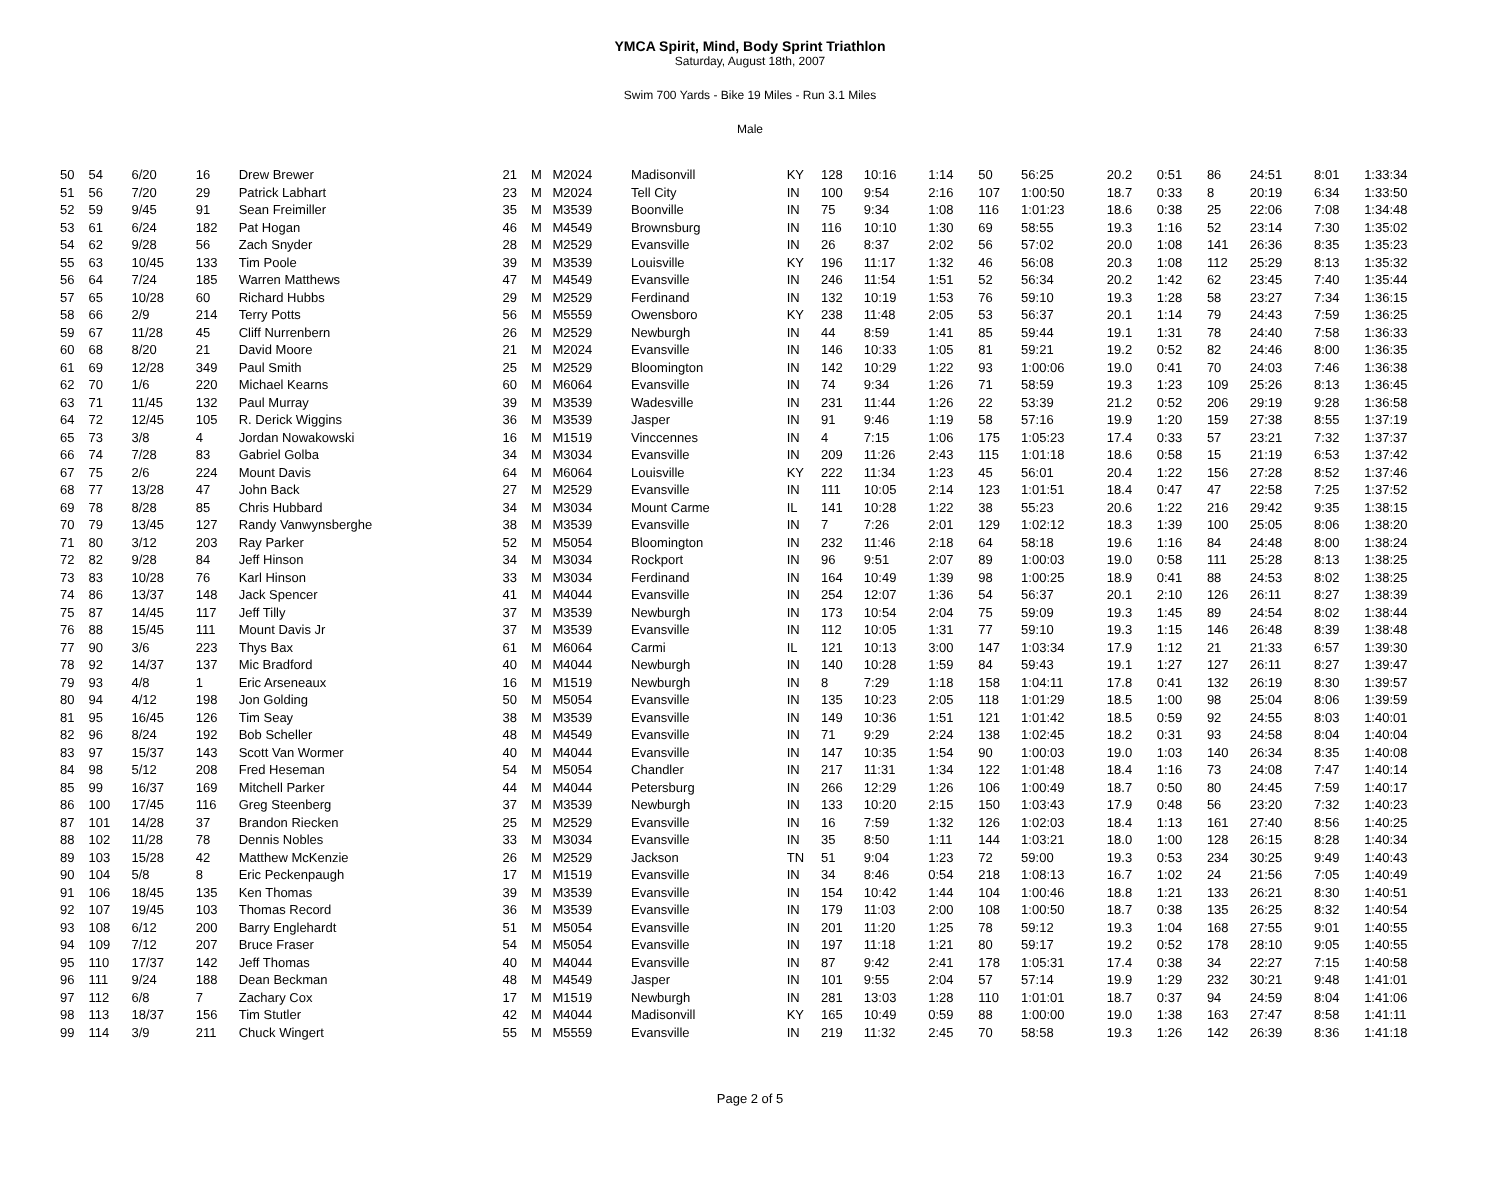YMCA Spirit, Mind, Body Sprint Triathlon
Saturday, August 18th, 2007
Swim 700 Yards - Bike 19 Miles - Run 3.1 Miles
Male
| 50 | 54 | 6/20 | 16 | Drew Brewer | 21 | M | M2024 | Madisonvill | KY | 128 | 10:16 | 1:14 | 50 | 56:25 | 20.2 | 0:51 | 86 | 24:51 | 8:01 | 1:33:34 |
| 51 | 56 | 7/20 | 29 | Patrick Labhart | 23 | M | M2024 | Tell City | IN | 100 | 9:54 | 2:16 | 107 | 1:00:50 | 18.7 | 0:33 | 8 | 20:19 | 6:34 | 1:33:50 |
| 52 | 59 | 9/45 | 91 | Sean Freimiller | 35 | M | M3539 | Boonville | IN | 75 | 9:34 | 1:08 | 116 | 1:01:23 | 18.6 | 0:38 | 25 | 22:06 | 7:08 | 1:34:48 |
| 53 | 61 | 6/24 | 182 | Pat Hogan | 46 | M | M4549 | Brownsburg | IN | 116 | 10:10 | 1:30 | 69 | 58:55 | 19.3 | 1:16 | 52 | 23:14 | 7:30 | 1:35:02 |
| 54 | 62 | 9/28 | 56 | Zach Snyder | 28 | M | M2529 | Evansville | IN | 26 | 8:37 | 2:02 | 56 | 57:02 | 20.0 | 1:08 | 141 | 26:36 | 8:35 | 1:35:23 |
| 55 | 63 | 10/45 | 133 | Tim Poole | 39 | M | M3539 | Louisville | KY | 196 | 11:17 | 1:32 | 46 | 56:08 | 20.3 | 1:08 | 112 | 25:29 | 8:13 | 1:35:32 |
| 56 | 64 | 7/24 | 185 | Warren Matthews | 47 | M | M4549 | Evansville | IN | 246 | 11:54 | 1:51 | 52 | 56:34 | 20.2 | 1:42 | 62 | 23:45 | 7:40 | 1:35:44 |
| 57 | 65 | 10/28 | 60 | Richard Hubbs | 29 | M | M2529 | Ferdinand | IN | 132 | 10:19 | 1:53 | 76 | 59:10 | 19.3 | 1:28 | 58 | 23:27 | 7:34 | 1:36:15 |
| 58 | 66 | 2/9 | 214 | Terry Potts | 56 | M | M5559 | Owensboro | KY | 238 | 11:48 | 2:05 | 53 | 56:37 | 20.1 | 1:14 | 79 | 24:43 | 7:59 | 1:36:25 |
| 59 | 67 | 11/28 | 45 | Cliff Nurrenbern | 26 | M | M2529 | Newburgh | IN | 44 | 8:59 | 1:41 | 85 | 59:44 | 19.1 | 1:31 | 78 | 24:40 | 7:58 | 1:36:33 |
| 60 | 68 | 8/20 | 21 | David Moore | 21 | M | M2024 | Evansville | IN | 146 | 10:33 | 1:05 | 81 | 59:21 | 19.2 | 0:52 | 82 | 24:46 | 8:00 | 1:36:35 |
| 61 | 69 | 12/28 | 349 | Paul Smith | 25 | M | M2529 | Bloomington | IN | 142 | 10:29 | 1:22 | 93 | 1:00:06 | 19.0 | 0:41 | 70 | 24:03 | 7:46 | 1:36:38 |
| 62 | 70 | 1/6 | 220 | Michael Kearns | 60 | M | M6064 | Evansville | IN | 74 | 9:34 | 1:26 | 71 | 58:59 | 19.3 | 1:23 | 109 | 25:26 | 8:13 | 1:36:45 |
| 63 | 71 | 11/45 | 132 | Paul Murray | 39 | M | M3539 | Wadesville | IN | 231 | 11:44 | 1:26 | 22 | 53:39 | 21.2 | 0:52 | 206 | 29:19 | 9:28 | 1:36:58 |
| 64 | 72 | 12/45 | 105 | R. Derick Wiggins | 36 | M | M3539 | Jasper | IN | 91 | 9:46 | 1:19 | 58 | 57:16 | 19.9 | 1:20 | 159 | 27:38 | 8:55 | 1:37:19 |
| 65 | 73 | 3/8 | 4 | Jordan Nowakowski | 16 | M | M1519 | Vinccennes | IN | 4 | 7:15 | 1:06 | 175 | 1:05:23 | 17.4 | 0:33 | 57 | 23:21 | 7:32 | 1:37:37 |
| 66 | 74 | 7/28 | 83 | Gabriel Golba | 34 | M | M3034 | Evansville | IN | 209 | 11:26 | 2:43 | 115 | 1:01:18 | 18.6 | 0:58 | 15 | 21:19 | 6:53 | 1:37:42 |
| 67 | 75 | 2/6 | 224 | Mount Davis | 64 | M | M6064 | Louisville | KY | 222 | 11:34 | 1:23 | 45 | 56:01 | 20.4 | 1:22 | 156 | 27:28 | 8:52 | 1:37:46 |
| 68 | 77 | 13/28 | 47 | John Back | 27 | M | M2529 | Evansville | IN | 111 | 10:05 | 2:14 | 123 | 1:01:51 | 18.4 | 0:47 | 47 | 22:58 | 7:25 | 1:37:52 |
| 69 | 78 | 8/28 | 85 | Chris Hubbard | 34 | M | M3034 | Mount Carme | IL | 141 | 10:28 | 1:22 | 38 | 55:23 | 20.6 | 1:22 | 216 | 29:42 | 9:35 | 1:38:15 |
| 70 | 79 | 13/45 | 127 | Randy Vanwynsberghe | 38 | M | M3539 | Evansville | IN | 7 | 7:26 | 2:01 | 129 | 1:02:12 | 18.3 | 1:39 | 100 | 25:05 | 8:06 | 1:38:20 |
| 71 | 80 | 3/12 | 203 | Ray Parker | 52 | M | M5054 | Bloomington | IN | 232 | 11:46 | 2:18 | 64 | 58:18 | 19.6 | 1:16 | 84 | 24:48 | 8:00 | 1:38:24 |
| 72 | 82 | 9/28 | 84 | Jeff Hinson | 34 | M | M3034 | Rockport | IN | 96 | 9:51 | 2:07 | 89 | 1:00:03 | 19.0 | 0:58 | 111 | 25:28 | 8:13 | 1:38:25 |
| 73 | 83 | 10/28 | 76 | Karl Hinson | 33 | M | M3034 | Ferdinand | IN | 164 | 10:49 | 1:39 | 98 | 1:00:25 | 18.9 | 0:41 | 88 | 24:53 | 8:02 | 1:38:25 |
| 74 | 86 | 13/37 | 148 | Jack Spencer | 41 | M | M4044 | Evansville | IN | 254 | 12:07 | 1:36 | 54 | 56:37 | 20.1 | 2:10 | 126 | 26:11 | 8:27 | 1:38:39 |
| 75 | 87 | 14/45 | 117 | Jeff Tilly | 37 | M | M3539 | Newburgh | IN | 173 | 10:54 | 2:04 | 75 | 59:09 | 19.3 | 1:45 | 89 | 24:54 | 8:02 | 1:38:44 |
| 76 | 88 | 15/45 | 111 | Mount Davis Jr | 37 | M | M3539 | Evansville | IN | 112 | 10:05 | 1:31 | 77 | 59:10 | 19.3 | 1:15 | 146 | 26:48 | 8:39 | 1:38:48 |
| 77 | 90 | 3/6 | 223 | Thys Bax | 61 | M | M6064 | Carmi | IL | 121 | 10:13 | 3:00 | 147 | 1:03:34 | 17.9 | 1:12 | 21 | 21:33 | 6:57 | 1:39:30 |
| 78 | 92 | 14/37 | 137 | Mic Bradford | 40 | M | M4044 | Newburgh | IN | 140 | 10:28 | 1:59 | 84 | 59:43 | 19.1 | 1:27 | 127 | 26:11 | 8:27 | 1:39:47 |
| 79 | 93 | 4/8 | 1 | Eric Arseneaux | 16 | M | M1519 | Newburgh | IN | 8 | 7:29 | 1:18 | 158 | 1:04:11 | 17.8 | 0:41 | 132 | 26:19 | 8:30 | 1:39:57 |
| 80 | 94 | 4/12 | 198 | Jon Golding | 50 | M | M5054 | Evansville | IN | 135 | 10:23 | 2:05 | 118 | 1:01:29 | 18.5 | 1:00 | 98 | 25:04 | 8:06 | 1:39:59 |
| 81 | 95 | 16/45 | 126 | Tim Seay | 38 | M | M3539 | Evansville | IN | 149 | 10:36 | 1:51 | 121 | 1:01:42 | 18.5 | 0:59 | 92 | 24:55 | 8:03 | 1:40:01 |
| 82 | 96 | 8/24 | 192 | Bob Scheller | 48 | M | M4549 | Evansville | IN | 71 | 9:29 | 2:24 | 138 | 1:02:45 | 18.2 | 0:31 | 93 | 24:58 | 8:04 | 1:40:04 |
| 83 | 97 | 15/37 | 143 | Scott Van Wormer | 40 | M | M4044 | Evansville | IN | 147 | 10:35 | 1:54 | 90 | 1:00:03 | 19.0 | 1:03 | 140 | 26:34 | 8:35 | 1:40:08 |
| 84 | 98 | 5/12 | 208 | Fred Heseman | 54 | M | M5054 | Chandler | IN | 217 | 11:31 | 1:34 | 122 | 1:01:48 | 18.4 | 1:16 | 73 | 24:08 | 7:47 | 1:40:14 |
| 85 | 99 | 16/37 | 169 | Mitchell Parker | 44 | M | M4044 | Petersburg | IN | 266 | 12:29 | 1:26 | 106 | 1:00:49 | 18.7 | 0:50 | 80 | 24:45 | 7:59 | 1:40:17 |
| 86 | 100 | 17/45 | 116 | Greg Steenberg | 37 | M | M3539 | Newburgh | IN | 133 | 10:20 | 2:15 | 150 | 1:03:43 | 17.9 | 0:48 | 56 | 23:20 | 7:32 | 1:40:23 |
| 87 | 101 | 14/28 | 37 | Brandon Riecken | 25 | M | M2529 | Evansville | IN | 16 | 7:59 | 1:32 | 126 | 1:02:03 | 18.4 | 1:13 | 161 | 27:40 | 8:56 | 1:40:25 |
| 88 | 102 | 11/28 | 78 | Dennis Nobles | 33 | M | M3034 | Evansville | IN | 35 | 8:50 | 1:11 | 144 | 1:03:21 | 18.0 | 1:00 | 128 | 26:15 | 8:28 | 1:40:34 |
| 89 | 103 | 15/28 | 42 | Matthew McKenzie | 26 | M | M2529 | Jackson | TN | 51 | 9:04 | 1:23 | 72 | 59:00 | 19.3 | 0:53 | 234 | 30:25 | 9:49 | 1:40:43 |
| 90 | 104 | 5/8 | 8 | Eric Peckenpaugh | 17 | M | M1519 | Evansville | IN | 34 | 8:46 | 0:54 | 218 | 1:08:13 | 16.7 | 1:02 | 24 | 21:56 | 7:05 | 1:40:49 |
| 91 | 106 | 18/45 | 135 | Ken Thomas | 39 | M | M3539 | Evansville | IN | 154 | 10:42 | 1:44 | 104 | 1:00:46 | 18.8 | 1:21 | 133 | 26:21 | 8:30 | 1:40:51 |
| 92 | 107 | 19/45 | 103 | Thomas Record | 36 | M | M3539 | Evansville | IN | 179 | 11:03 | 2:00 | 108 | 1:00:50 | 18.7 | 0:38 | 135 | 26:25 | 8:32 | 1:40:54 |
| 93 | 108 | 6/12 | 200 | Barry Englehardt | 51 | M | M5054 | Evansville | IN | 201 | 11:20 | 1:25 | 78 | 59:12 | 19.3 | 1:04 | 168 | 27:55 | 9:01 | 1:40:55 |
| 94 | 109 | 7/12 | 207 | Bruce Fraser | 54 | M | M5054 | Evansville | IN | 197 | 11:18 | 1:21 | 80 | 59:17 | 19.2 | 0:52 | 178 | 28:10 | 9:05 | 1:40:55 |
| 95 | 110 | 17/37 | 142 | Jeff Thomas | 40 | M | M4044 | Evansville | IN | 87 | 9:42 | 2:41 | 178 | 1:05:31 | 17.4 | 0:38 | 34 | 22:27 | 7:15 | 1:40:58 |
| 96 | 111 | 9/24 | 188 | Dean Beckman | 48 | M | M4549 | Jasper | IN | 101 | 9:55 | 2:04 | 57 | 57:14 | 19.9 | 1:29 | 232 | 30:21 | 9:48 | 1:41:01 |
| 97 | 112 | 6/8 | 7 | Zachary Cox | 17 | M | M1519 | Newburgh | IN | 281 | 13:03 | 1:28 | 110 | 1:01:01 | 18.7 | 0:37 | 94 | 24:59 | 8:04 | 1:41:06 |
| 98 | 113 | 18/37 | 156 | Tim Stutler | 42 | M | M4044 | Madisonvill | KY | 165 | 10:49 | 0:59 | 88 | 1:00:00 | 19.0 | 1:38 | 163 | 27:47 | 8:58 | 1:41:11 |
| 99 | 114 | 3/9 | 211 | Chuck Wingert | 55 | M | M5559 | Evansville | IN | 219 | 11:32 | 2:45 | 70 | 58:58 | 19.3 | 1:26 | 142 | 26:39 | 8:36 | 1:41:18 |
Page 2 of 5